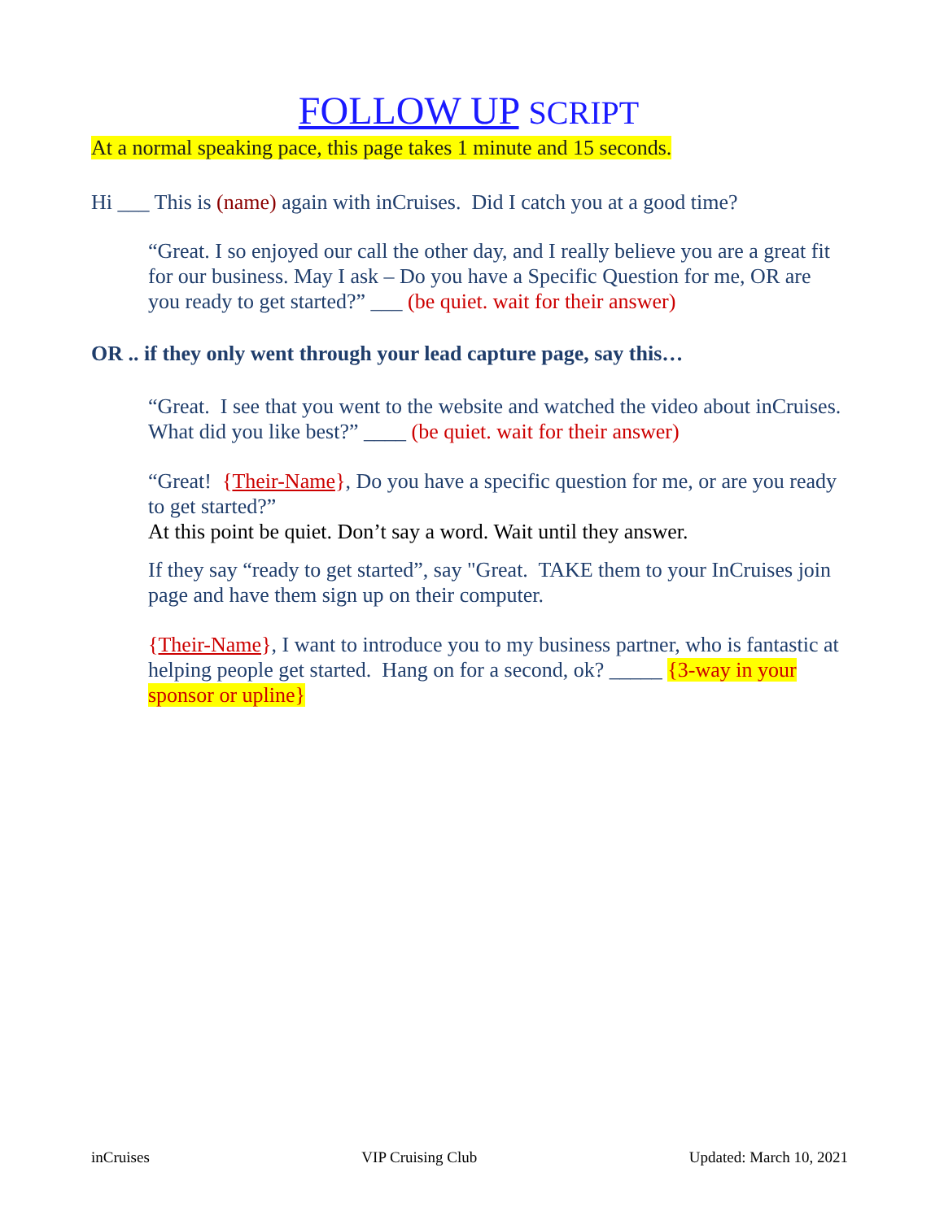FOLLOW UP SCRIPT
At a normal speaking pace, this page takes 1 minute and 15 seconds.
Hi ___ This is (name) again with inCruises. Did I catch you at a good time?
“Great. I so enjoyed our call the other day, and I really believe you are a great fit for our business. May I ask – Do you have a Specific Question for me, OR are you ready to get started?” ___ (be quiet. wait for their answer)
OR .. if they only went through your lead capture page, say this…
“Great. I see that you went to the website and watched the video about inCruises. What did you like best?” ____ (be quiet. wait for their answer)
“Great! {Their-Name}, Do you have a specific question for me, or are you ready to get started?”
At this point be quiet. Don’t say a word. Wait until they answer.
If they say “ready to get started”, say "Great. TAKE them to your InCruises join page and have them sign up on their computer.
{Their-Name}, I want to introduce you to my business partner, who is fantastic at helping people get started. Hang on for a second, ok? _____ {3-way in your sponsor or upline}
inCruises VIP Cruising Club Updated: March 10, 2021